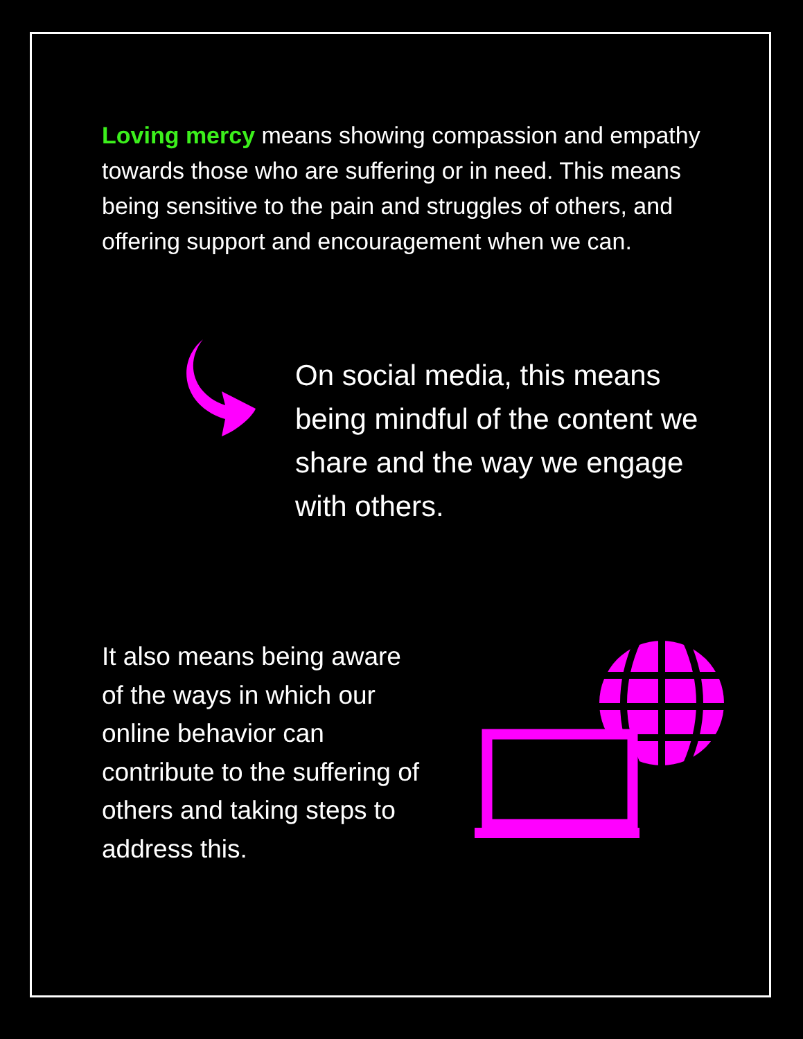Loving mercy means showing compassion and empathy towards those who are suffering or in need. This means being sensitive to the pain and struggles of others, and offering support and encouragement when we can.
On social media, this means being mindful of the content we share and the way we engage with others.
It also means being aware of the ways in which our online behavior can contribute to the suffering of others and taking steps to address this.